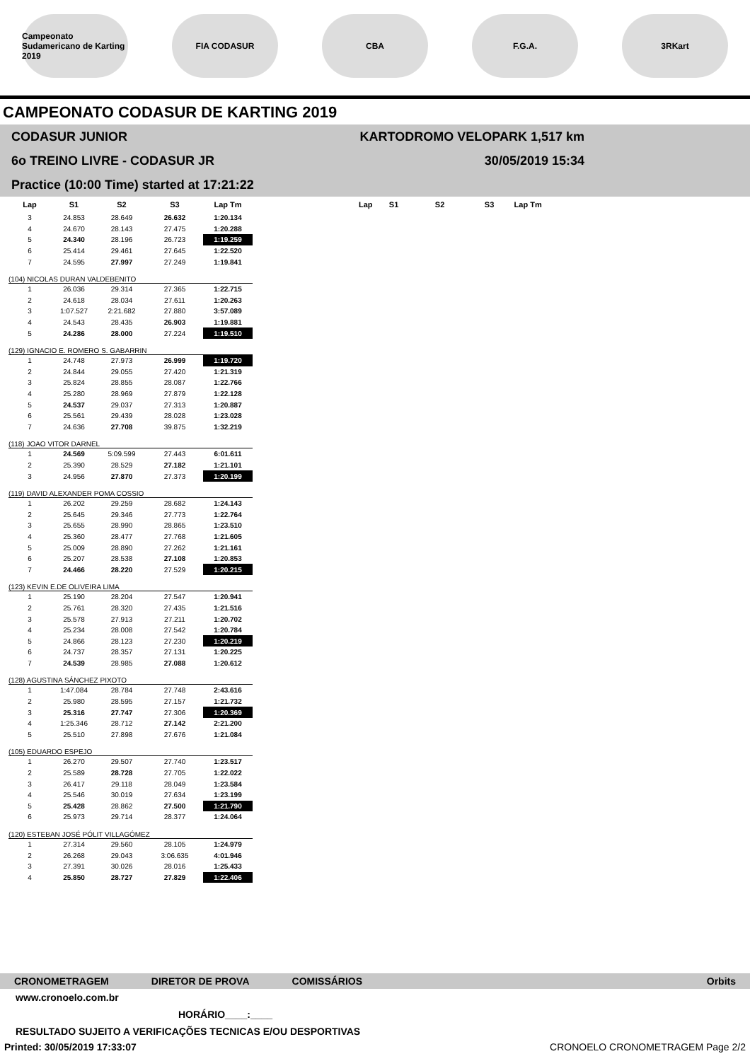Campeonato Sudamericano de Karting 2019
FIA CODASUR CBA F.G.A. 3RKart
CAMPEONATO CODASUR DE KARTING 2019
CODASUR JUNIOR
6o TREINO LIVRE - CODASUR JR
Practice (10:00 Time) started at 17:21:22
KARTODROMO VELOPARK 1,517 km
30/05/2019 15:34
| Lap | S1 | S2 | S3 | Lap Tm | | Lap | S1 | S2 | S3 | Lap Tm |
| --- | --- | --- | --- | --- | --- | --- | --- | --- | --- | --- |
| 3 | 24.853 | 28.649 | 26.632 | 1:20.134 | | | | | | |
| 4 | 24.670 | 28.143 | 27.475 | 1:20.288 | | | | | | |
| 5 | 24.340 | 28.196 | 26.723 | 1:19.259 | | | | | | |
| 6 | 25.414 | 29.461 | 27.645 | 1:22.520 | | | | | | |
| 7 | 24.595 | 27.997 | 27.249 | 1:19.841 | | | | | | |
| (104) NICOLAS DURAN VALDEBENITO | | | | | | | | | | |
| 1 | 26.036 | 29.314 | 27.365 | 1:22.715 | | | | | | |
| 2 | 24.618 | 28.034 | 27.611 | 1:20.263 | | | | | | |
| 3 | 1:07.527 | 2:21.682 | 27.880 | 3:57.089 | | | | | | |
| 4 | 24.543 | 28.435 | 26.903 | 1:19.881 | | | | | | |
| 5 | 24.286 | 28.000 | 27.224 | 1:19.510 | | | | | | |
| (129) IGNACIO E. ROMERO S. GABARRIN | | | | | | | | | | |
| 1 | 24.748 | 27.973 | 26.999 | 1:19.720 | | | | | | |
| 2 | 24.844 | 29.055 | 27.420 | 1:21.319 | | | | | | |
| 3 | 25.824 | 28.855 | 28.087 | 1:22.766 | | | | | | |
| 4 | 25.280 | 28.969 | 27.879 | 1:22.128 | | | | | | |
| 5 | 24.537 | 29.037 | 27.313 | 1:20.887 | | | | | | |
| 6 | 25.561 | 29.439 | 28.028 | 1:23.028 | | | | | | |
| 7 | 24.636 | 27.708 | 39.875 | 1:32.219 | | | | | | |
| (118) JOAO VITOR DARNEL | | | | | | | | | | |
| 1 | 24.569 | 5:09.599 | 27.443 | 6:01.611 | | | | | | |
| 2 | 25.390 | 28.529 | 27.182 | 1:21.101 | | | | | | |
| 3 | 24.956 | 27.870 | 27.373 | 1:20.199 | | | | | | |
| (119) DAVID ALEXANDER POMA COSSIO | | | | | | | | | | |
| 1 | 26.202 | 29.259 | 28.682 | 1:24.143 | | | | | | |
| 2 | 25.645 | 29.346 | 27.773 | 1:22.764 | | | | | | |
| 3 | 25.655 | 28.990 | 28.865 | 1:23.510 | | | | | | |
| 4 | 25.360 | 28.477 | 27.768 | 1:21.605 | | | | | | |
| 5 | 25.009 | 28.890 | 27.262 | 1:21.161 | | | | | | |
| 6 | 25.207 | 28.538 | 27.108 | 1:20.853 | | | | | | |
| 7 | 24.466 | 28.220 | 27.529 | 1:20.215 | | | | | | |
| (123) KEVIN E.DE OLIVEIRA LIMA | | | | | | | | | | |
| 1 | 25.190 | 28.204 | 27.547 | 1:20.941 | | | | | | |
| 2 | 25.761 | 28.320 | 27.435 | 1:21.516 | | | | | | |
| 3 | 25.578 | 27.913 | 27.211 | 1:20.702 | | | | | | |
| 4 | 25.234 | 28.008 | 27.542 | 1:20.784 | | | | | | |
| 5 | 24.866 | 28.123 | 27.230 | 1:20.219 | | | | | | |
| 6 | 24.737 | 28.357 | 27.131 | 1:20.225 | | | | | | |
| 7 | 24.539 | 28.985 | 27.088 | 1:20.612 | | | | | | |
| (128) AGUSTINA SÁNCHEZ PIXOTO | | | | | | | | | | |
| 1 | 1:47.084 | 28.784 | 27.748 | 2:43.616 | | | | | | |
| 2 | 25.980 | 28.595 | 27.157 | 1:21.732 | | | | | | |
| 3 | 25.316 | 27.747 | 27.306 | 1:20.369 | | | | | | |
| 4 | 1:25.346 | 28.712 | 27.142 | 2:21.200 | | | | | | |
| 5 | 25.510 | 27.898 | 27.676 | 1:21.084 | | | | | | |
| (105) EDUARDO ESPEJO | | | | | | | | | | |
| 1 | 26.270 | 29.507 | 27.740 | 1:23.517 | | | | | | |
| 2 | 25.589 | 28.728 | 27.705 | 1:22.022 | | | | | | |
| 3 | 26.417 | 29.118 | 28.049 | 1:23.584 | | | | | | |
| 4 | 25.546 | 30.019 | 27.634 | 1:23.199 | | | | | | |
| 5 | 25.428 | 28.862 | 27.500 | 1:21.790 | | | | | | |
| 6 | 25.973 | 29.714 | 28.377 | 1:24.064 | | | | | | |
| (120) ESTEBAN JOSÉ PÓLIT VILLAGÓMEZ | | | | | | | | | | |
| 1 | 27.314 | 29.560 | 28.105 | 1:24.979 | | | | | | |
| 2 | 26.268 | 29.043 | 3:06.635 | 4:01.946 | | | | | | |
| 3 | 27.391 | 30.026 | 28.016 | 1:25.433 | | | | | | |
| 4 | 25.850 | 28.727 | 27.829 | 1:22.406 | | | | | | |
CRONOMETRAGEM DIRETOR DE PROVA COMISSÁRIOS Orbits
www.cronoelo.com.br
HORÁRIO____:____
RESULTADO SUJEITO A VERIFICAÇÕES TECNICAS E/OU DESPORTIVAS
Printed: 30/05/2019 17:33:07 CRONOELO CRONOMETRAGEM Page 2/2